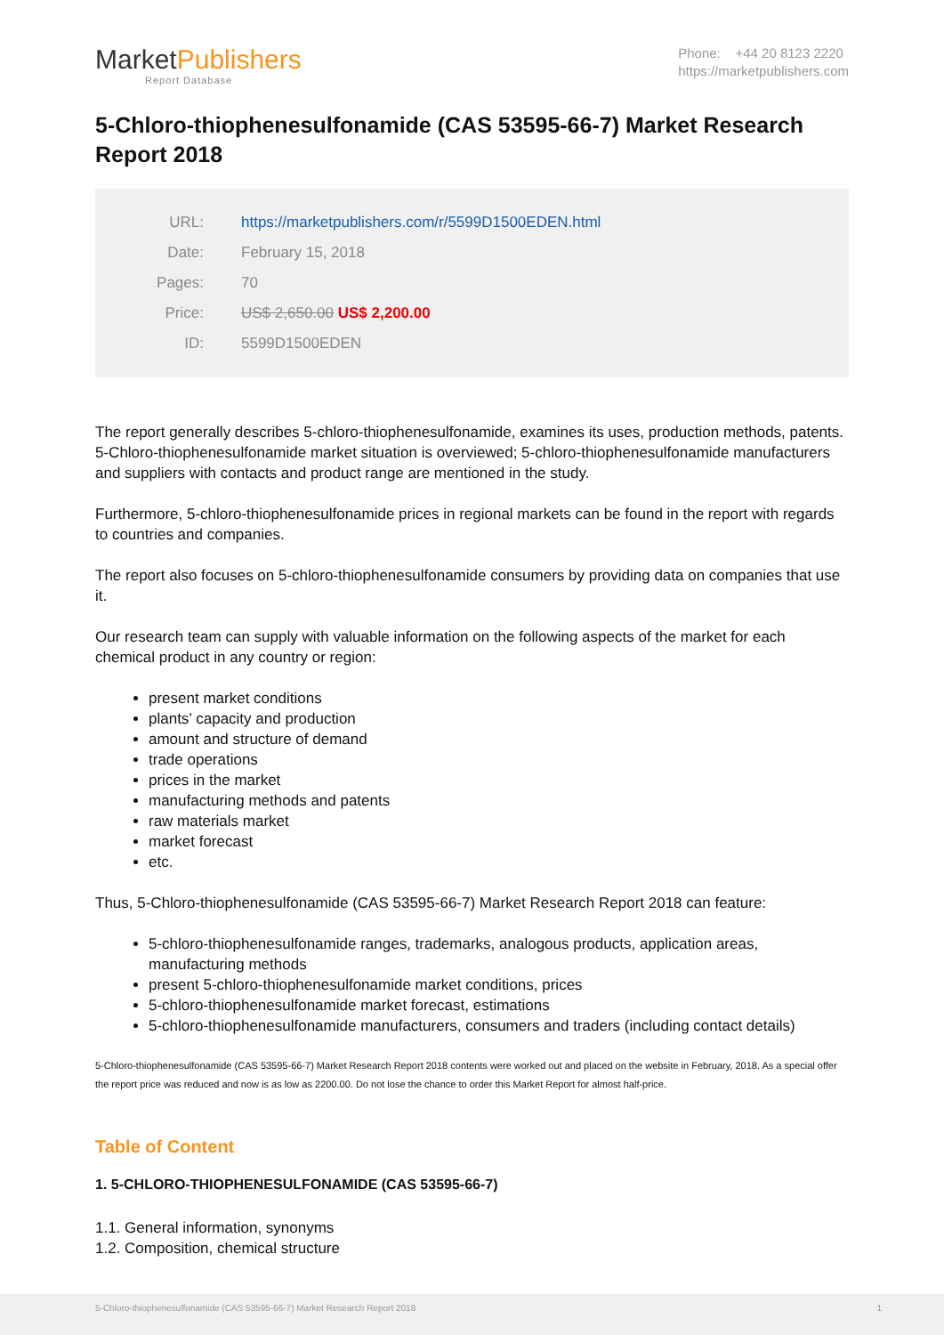MarketPublishers
Report Database
Phone: +44 20 8123 2220
https://marketpublishers.com
5-Chloro-thiophenesulfonamide (CAS 53595-66-7) Market Research Report 2018
| URL: | https://marketpublishers.com/r/5599D1500EDEN.html |
| Date: | February 15, 2018 |
| Pages: | 70 |
| Price: | US$ 2,650.00 US$ 2,200.00 |
| ID: | 5599D1500EDEN |
The report generally describes 5-chloro-thiophenesulfonamide, examines its uses, production methods, patents. 5-Chloro-thiophenesulfonamide market situation is overviewed; 5-chloro-thiophenesulfonamide manufacturers and suppliers with contacts and product range are mentioned in the study.
Furthermore, 5-chloro-thiophenesulfonamide prices in regional markets can be found in the report with regards to countries and companies.
The report also focuses on 5-chloro-thiophenesulfonamide consumers by providing data on companies that use it.
Our research team can supply with valuable information on the following aspects of the market for each chemical product in any country or region:
present market conditions
plants’ capacity and production
amount and structure of demand
trade operations
prices in the market
manufacturing methods and patents
raw materials market
market forecast
etc.
Thus, 5-Chloro-thiophenesulfonamide (CAS 53595-66-7) Market Research Report 2018 can feature:
5-chloro-thiophenesulfonamide ranges, trademarks, analogous products, application areas, manufacturing methods
present 5-chloro-thiophenesulfonamide market conditions, prices
5-chloro-thiophenesulfonamide market forecast, estimations
5-chloro-thiophenesulfonamide manufacturers, consumers and traders (including contact details)
5-Chloro-thiophenesulfonamide (CAS 53595-66-7) Market Research Report 2018 contents were worked out and placed on the website in February, 2018. As a special offer the report price was reduced and now is as low as 2200.00. Do not lose the chance to order this Market Report for almost half-price.
Table of Content
1. 5-CHLORO-THIOPHENESULFONAMIDE (CAS 53595-66-7)
1.1. General information, synonyms
1.2. Composition, chemical structure
5-Chloro-thiophenesulfonamide (CAS 53595-66-7) Market Research Report 2018 1